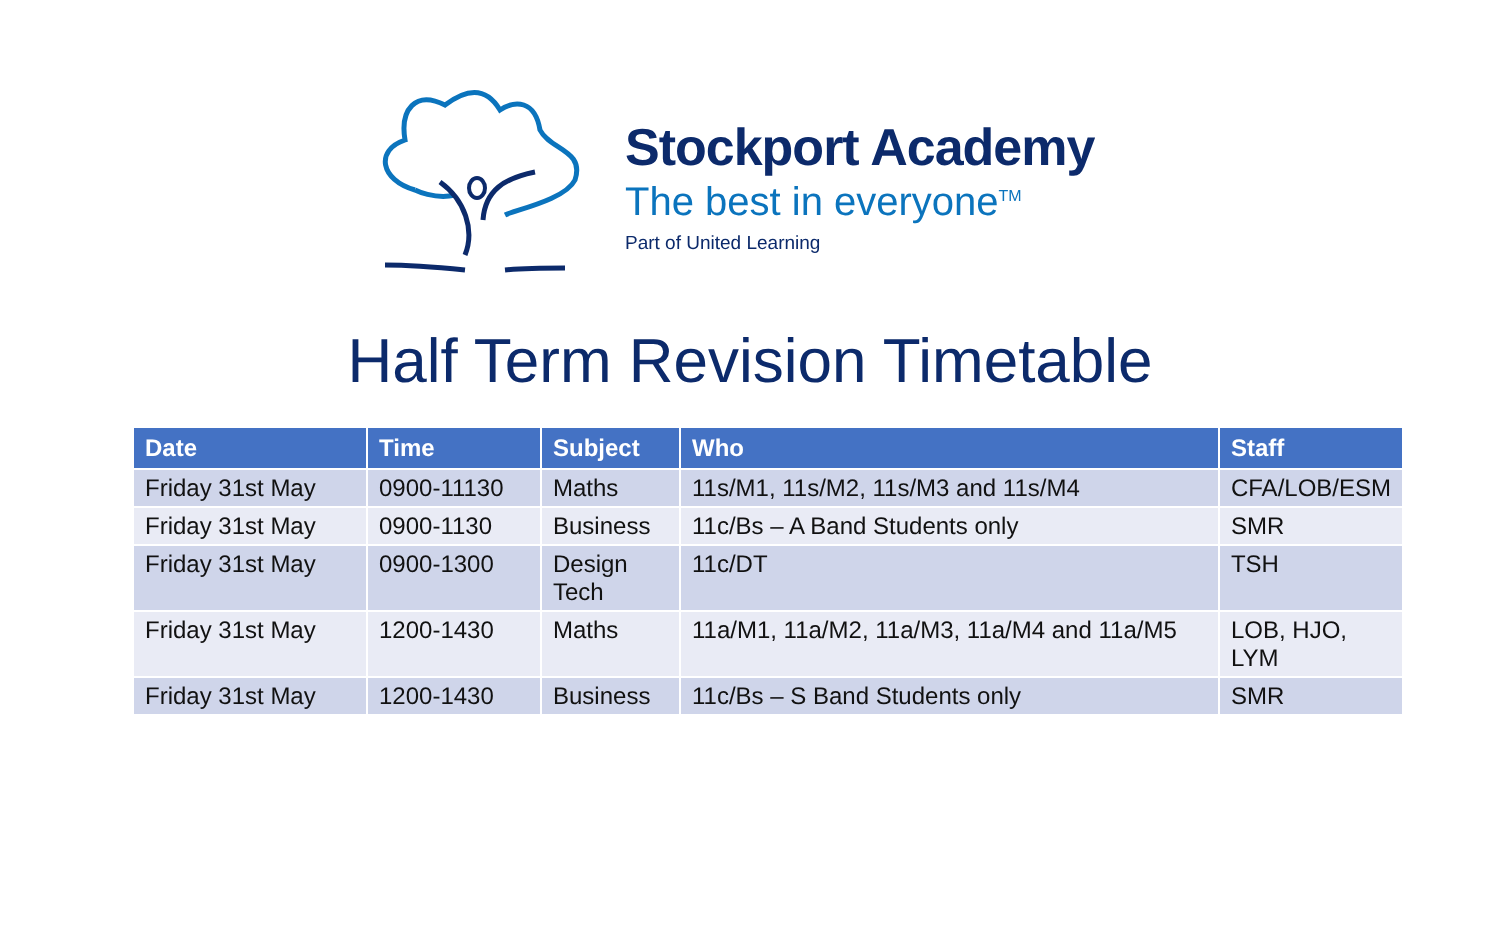Stockport Academy
The best in everyone<sup>TM</sup>
Part of United Learning
Half Term Revision Timetable
| Date | Time | Subject | Who | Staff |
| --- | --- | --- | --- | --- |
| Friday 31st May | 0900-11130 | Maths | 11s/M1, 11s/M2, 11s/M3 and 11s/M4 | CFA/LOB/ESM |
| Friday 31st May | 0900-1130 | Business | 11c/Bs – A Band Students only | SMR |
| Friday 31st May | 0900-1300 | Design Tech | 11c/DT | TSH |
| Friday 31st May | 1200-1430 | Maths | 11a/M1, 11a/M2, 11a/M3, 11a/M4 and 11a/M5 | LOB, HJO, LYM |
| Friday 31st May | 1200-1430 | Business | 11c/Bs – S Band Students only | SMR |